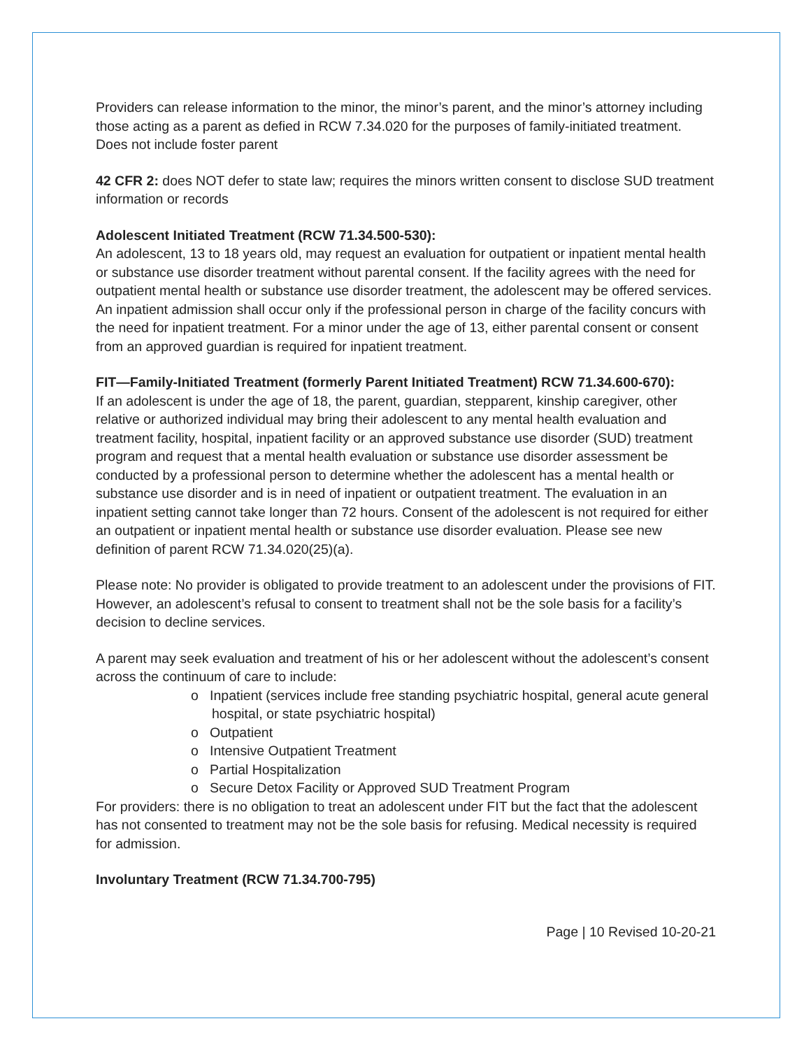Providers can release information to the minor, the minor’s parent, and the minor’s attorney including those acting as a parent as defied in RCW 7.34.020 for the purposes of family-initiated treatment. Does not include foster parent
42 CFR 2: does NOT defer to state law; requires the minors written consent to disclose SUD treatment information or records
Adolescent Initiated Treatment (RCW 71.34.500-530):
An adolescent, 13 to 18 years old, may request an evaluation for outpatient or inpatient mental health or substance use disorder treatment without parental consent. If the facility agrees with the need for outpatient mental health or substance use disorder treatment, the adolescent may be offered services. An inpatient admission shall occur only if the professional person in charge of the facility concurs with the need for inpatient treatment. For a minor under the age of 13, either parental consent or consent from an approved guardian is required for inpatient treatment.
FIT—Family-Initiated Treatment (formerly Parent Initiated Treatment) RCW 71.34.600-670):
If an adolescent is under the age of 18, the parent, guardian, stepparent, kinship caregiver, other relative or authorized individual may bring their adolescent to any mental health evaluation and treatment facility, hospital, inpatient facility or an approved substance use disorder (SUD) treatment program and request that a mental health evaluation or substance use disorder assessment be conducted by a professional person to determine whether the adolescent has a mental health or substance use disorder and is in need of inpatient or outpatient treatment. The evaluation in an inpatient setting cannot take longer than 72 hours. Consent of the adolescent is not required for either an outpatient or inpatient mental health or substance use disorder evaluation. Please see new definition of parent RCW 71.34.020(25)(a).
Please note: No provider is obligated to provide treatment to an adolescent under the provisions of FIT. However, an adolescent’s refusal to consent to treatment shall not be the sole basis for a facility’s decision to decline services.
A parent may seek evaluation and treatment of his or her adolescent without the adolescent’s consent across the continuum of care to include:
o Inpatient (services include free standing psychiatric hospital, general acute general hospital, or state psychiatric hospital)
o Outpatient
o Intensive Outpatient Treatment
o Partial Hospitalization
o Secure Detox Facility or Approved SUD Treatment Program
For providers: there is no obligation to treat an adolescent under FIT but the fact that the adolescent has not consented to treatment may not be the sole basis for refusing. Medical necessity is required for admission.
Involuntary Treatment (RCW 71.34.700-795)
Page | 10 Revised 10-20-21